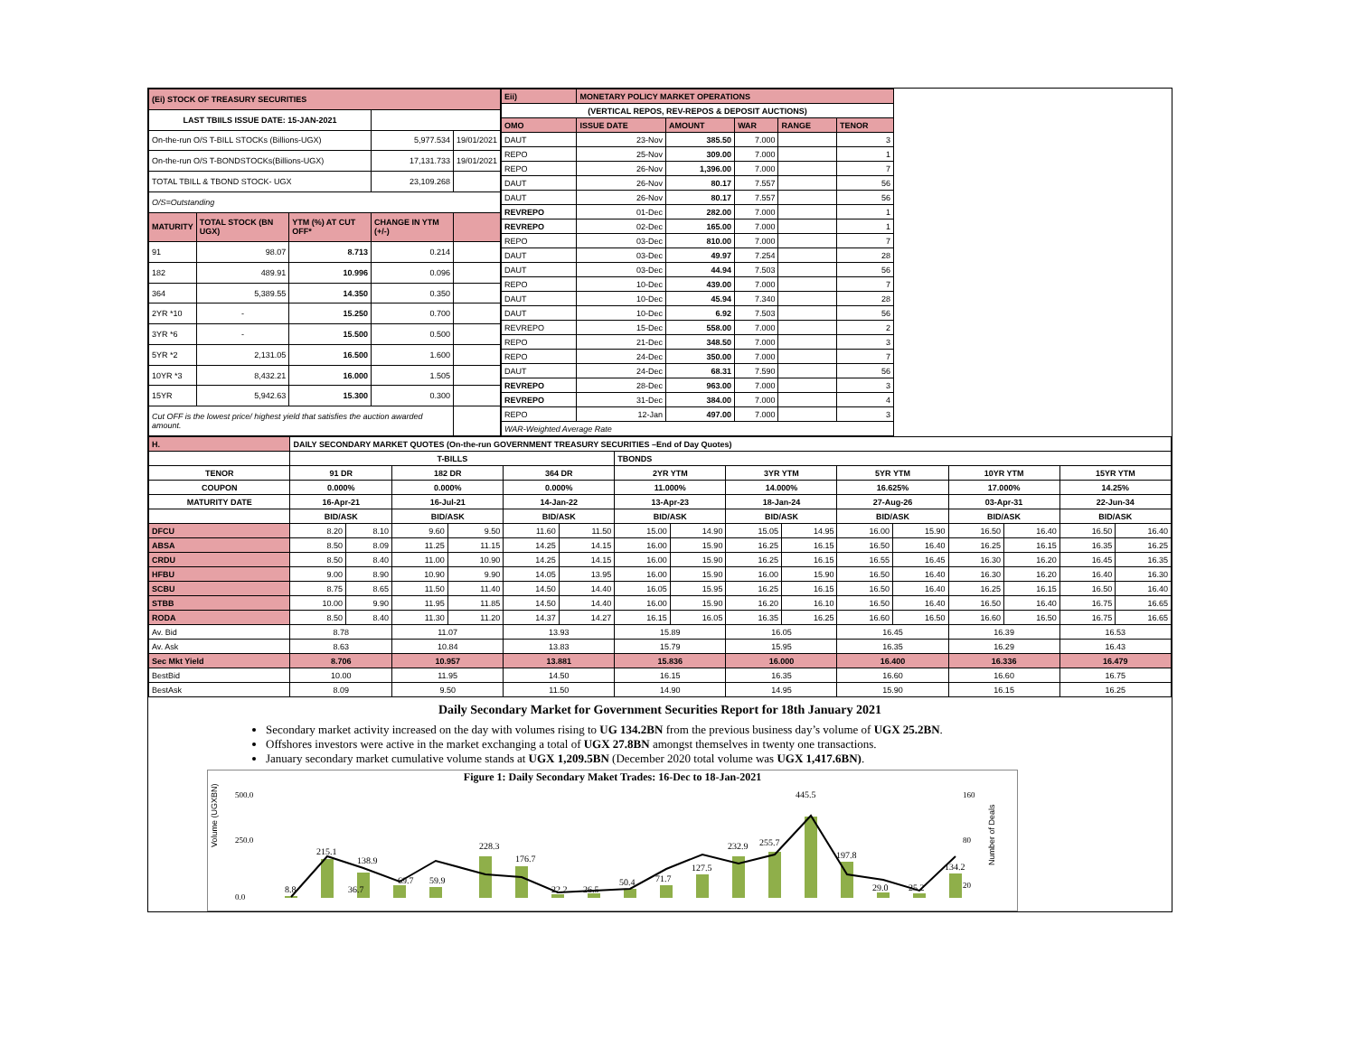| (Ei) STOCK OF TREASURY SECURITIES | | | | |
| LAST TBIILS ISSUE DATE: 15-JAN-2021 | | | | |
| On-the-run O/S T-BILL STOCKs (Billions-UGX) | | | 5,977.534 | 19/01/2021 |
| On-the-run O/S T-BONDSTOCKs(Billions-UGX) | | | 17,131.733 | 19/01/2021 |
| TOTAL TBILL & TBOND STOCK- UGX | | | 23,109.268 | |
| O/S=Outstanding | | | | |
| MATURITY | TOTAL STOCK (BN UGX) | YTM (%) AT CUT OFF* | CHANGE IN YTM (+/-) | |
| 91 | 98.07 | 8.713 | 0.214 | |
| 182 | 489.91 | 10.996 | 0.096 | |
| 364 | 5,389.55 | 14.350 | 0.350 | |
| 2YR *10 | - | 15.250 | 0.700 | |
| 3YR *6 | - | 15.500 | 0.500 | |
| 5YR *2 | 2,131.05 | 16.500 | 1.600 | |
| 10YR *3 | 8,432.21 | 16.000 | 1.505 | |
| 15YR | 5,942.63 | 15.300 | 0.300 | |
| Cut OFF is the lowest price/ highest yield that satisfies the auction awarded amount. | | | | |
| Eii) | MONETARY POLICY MARKET OPERATIONS | | | | |
| (VERTICAL REPOS, REV-REPOS & DEPOSIT AUCTIONS) | | | | | |
| OMO | ISSUE DATE | AMOUNT | WAR | RANGE | TENOR |
| DAUT | 23-Nov | 385.50 | 7.000 | | 3 |
| REPO | 25-Nov | 309.00 | 7.000 | | 1 |
| REPO | 26-Nov | 1,396.00 | 7.000 | | 7 |
| DAUT | 26-Nov | 80.17 | 7.557 | | 56 |
| DAUT | 26-Nov | 80.17 | 7.557 | | 56 |
| REVREPO | 01-Dec | 282.00 | 7.000 | | 1 |
| REVREPO | 02-Dec | 165.00 | 7.000 | | 1 |
| REPO | 03-Dec | 810.00 | 7.000 | | 7 |
| DAUT | 03-Dec | 49.97 | 7.254 | | 28 |
| DAUT | 03-Dec | 44.94 | 7.503 | | 56 |
| REPO | 10-Dec | 439.00 | 7.000 | | 7 |
| DAUT | 10-Dec | 45.94 | 7.340 | | 28 |
| DAUT | 10-Dec | 6.92 | 7.503 | | 56 |
| REVREPO | 15-Dec | 558.00 | 7.000 | | 2 |
| REPO | 21-Dec | 348.50 | 7.000 | | 3 |
| REPO | 24-Dec | 350.00 | 7.000 | | 7 |
| DAUT | 24-Dec | 68.31 | 7.590 | | 56 |
| REVREPO | 28-Dec | 963.00 | 7.000 | | 3 |
| REVREPO | 31-Dec | 384.00 | 7.000 | | 4 |
| REPO | 12-Jan | 497.00 | 7.000 | | 3 |
| WAR-Weighted Average Rate | | | | | |
| H. | DAILY SECONDARY MARKET QUOTES (On-the-run GOVERNMENT TREASURY SECURITIES –End of Day Quotes) | | | | | | | | | | | | | | | |
| | T-BILLS | | | | | | TBONDS | | | | | | | | | |
| TENOR | 91 DR | | 182 DR | | 364 DR | | 2YR YTM | | 3YR YTM | | 5YR YTM | | 10YR YTM | | 15YR YTM | |
| COUPON | 0.000% | | 0.000% | | 0.000% | | 11.000% | | 14.000% | | 16.625% | | 17.000% | | 14.25% | |
| MATURITY DATE | 16-Apr-21 | | 16-Jul-21 | | 14-Jan-22 | | 13-Apr-23 | | 18-Jan-24 | | 27-Aug-26 | | 03-Apr-31 | | 22-Jun-34 | |
| | BID/ASK | | BID/ASK | | BID/ASK | | BID/ASK | | BID/ASK | | BID/ASK | | BID/ASK | | BID/ASK | |
| DFCU | 8.20 | 8.10 | 9.60 | 9.50 | 11.60 | 11.50 | 15.00 | 14.90 | 15.05 | 14.95 | 16.00 | 15.90 | 16.50 | 16.40 | 16.50 | 16.40 |
| ABSA | 8.50 | 8.09 | 11.25 | 11.15 | 14.25 | 14.15 | 16.00 | 15.90 | 16.25 | 16.15 | 16.50 | 16.40 | 16.25 | 16.15 | 16.35 | 16.25 |
| CRDU | 8.50 | 8.40 | 11.00 | 10.90 | 14.25 | 14.15 | 16.00 | 15.90 | 16.25 | 16.15 | 16.55 | 16.45 | 16.30 | 16.20 | 16.45 | 16.35 |
| HFBU | 9.00 | 8.90 | 10.90 | 9.90 | 14.05 | 13.95 | 16.00 | 15.90 | 16.00 | 15.90 | 16.50 | 16.40 | 16.30 | 16.20 | 16.40 | 16.30 |
| SCBU | 8.75 | 8.65 | 11.50 | 11.40 | 14.50 | 14.40 | 16.05 | 15.95 | 16.25 | 16.15 | 16.50 | 16.40 | 16.25 | 16.15 | 16.50 | 16.40 |
| STBB | 10.00 | 9.90 | 11.95 | 11.85 | 14.50 | 14.40 | 16.00 | 15.90 | 16.20 | 16.10 | 16.50 | 16.40 | 16.50 | 16.40 | 16.75 | 16.65 |
| RODA | 8.50 | 8.40 | 11.30 | 11.20 | 14.37 | 14.27 | 16.15 | 16.05 | 16.35 | 16.25 | 16.60 | 16.50 | 16.60 | 16.50 | 16.75 | 16.65 |
| Av. Bid | 8.78 | | 11.07 | | 13.93 | | 15.89 | | 16.05 | | 16.45 | | 16.39 | | 16.53 | |
| Av. Ask | 8.63 | | 10.84 | | 13.83 | | 15.79 | | 15.95 | | 16.35 | | 16.29 | | 16.43 | |
| Sec Mkt Yield | 8.706 | | 10.957 | | 13.881 | | 15.836 | | 16.000 | | 16.400 | | 16.336 | | 16.479 | |
| BestBid | 10.00 | | 11.95 | | 14.50 | | 16.15 | | 16.35 | | 16.60 | | 16.60 | | 16.75 | |
| BestAsk | 8.09 | | 9.50 | | 11.50 | | 14.90 | | 14.95 | | 15.90 | | 16.15 | | 16.25 | |
Daily Secondary Market for Government Securities Report for 18th January 2021
Secondary market activity increased on the day with volumes rising to UG 134.2BN from the previous business day’s volume of UGX 25.2BN.
Offshores investors were active in the market exchanging a total of UGX 27.8BN amongst themselves in twenty one transactions.
January secondary market cumulative volume stands at UGX 1,209.5BN (December 2020 total volume was UGX 1,417.6BN).
Figure 1: Daily Secondary Maket Trades: 16-Dec to 18-Jan-2021
Volume (UGXBN)
500.0
250.0
0.0
160
80
20
Number of Deals
8.8
215.1
138.9
36.7
69.7
59.9
228.3
176.7
22.2
26.5
50.4
71.7
127.5
232.9
255.7
445.5
197.8
29.0
25.2
134.2